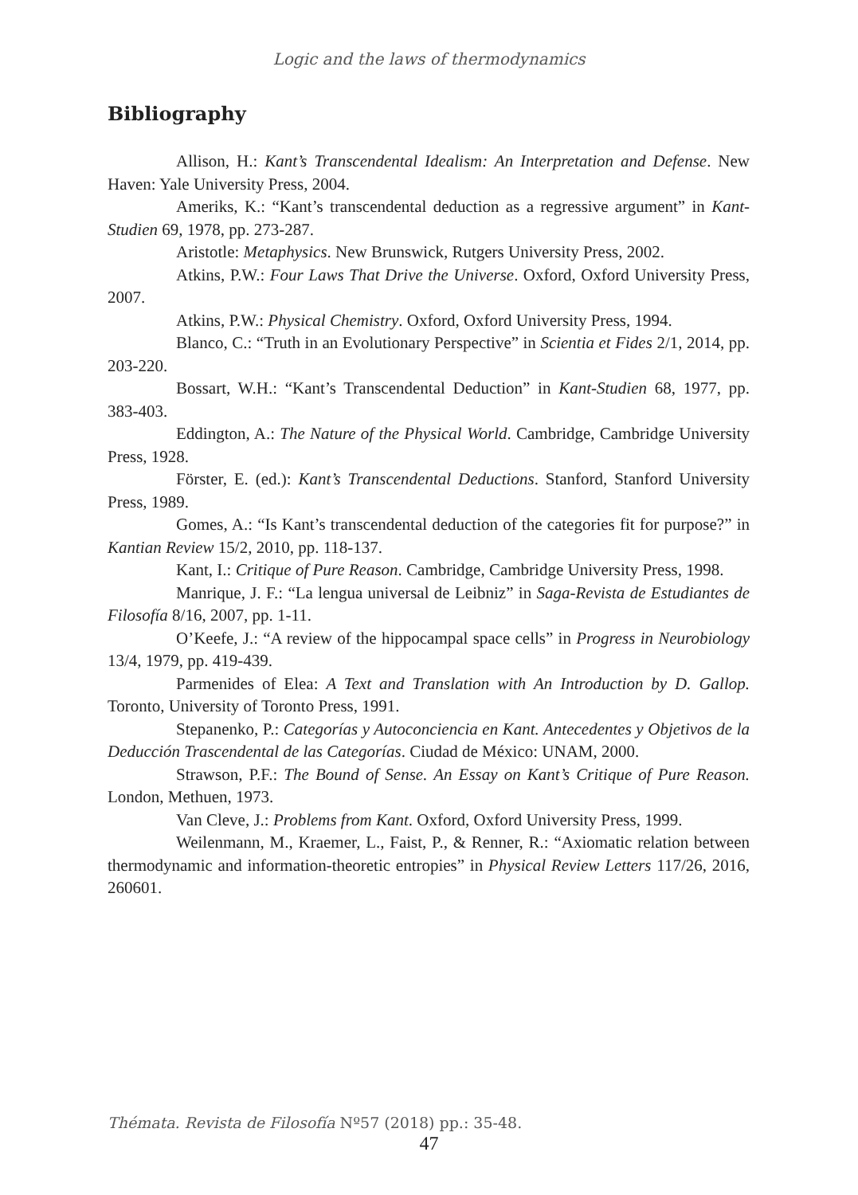Logic and the laws of thermodynamics
Bibliography
Allison, H.: Kant’s Transcendental Idealism: An Interpretation and Defense. New Haven: Yale University Press, 2004.
Ameriks, K.: “Kant’s transcendental deduction as a regressive argument” in Kant-Studien 69, 1978, pp. 273-287.
Aristotle: Metaphysics. New Brunswick, Rutgers University Press, 2002.
Atkins, P.W.: Four Laws That Drive the Universe. Oxford, Oxford University Press, 2007.
Atkins, P.W.: Physical Chemistry. Oxford, Oxford University Press, 1994.
Blanco, C.: “Truth in an Evolutionary Perspective” in Scientia et Fides 2/1, 2014, pp. 203-220.
Bossart, W.H.: “Kant’s Transcendental Deduction” in Kant-Studien 68, 1977, pp. 383-403.
Eddington, A.: The Nature of the Physical World. Cambridge, Cambridge University Press, 1928.
Förster, E. (ed.): Kant’s Transcendental Deductions. Stanford, Stanford University Press, 1989.
Gomes, A.: “Is Kant’s transcendental deduction of the categories fit for purpose?” in Kantian Review 15/2, 2010, pp. 118-137.
Kant, I.: Critique of Pure Reason. Cambridge, Cambridge University Press, 1998.
Manrique, J. F.: “La lengua universal de Leibniz” in Saga-Revista de Estudiantes de Filosofía 8/16, 2007, pp. 1-11.
O’Keefe, J.: “A review of the hippocampal space cells” in Progress in Neurobiology 13/4, 1979, pp. 419-439.
Parmenides of Elea: A Text and Translation with An Introduction by D. Gallop. Toronto, University of Toronto Press, 1991.
Stepanenko, P.: Categorías y Autoconciencia en Kant. Antecedentes y Objetivos de la Deducción Trascendental de las Categorías. Ciudad de México: UNAM, 2000.
Strawson, P.F.: The Bound of Sense. An Essay on Kant’s Critique of Pure Reason. London, Methuen, 1973.
Van Cleve, J.: Problems from Kant. Oxford, Oxford University Press, 1999.
Weilenmann, M., Kraemer, L., Faist, P., & Renner, R.: “Axiomatic relation between thermodynamic and information-theoretic entropies” in Physical Review Letters 117/26, 2016, 260601.
Thémata. Revista de Filosofía Nº57 (2018) pp.: 35-48.
47